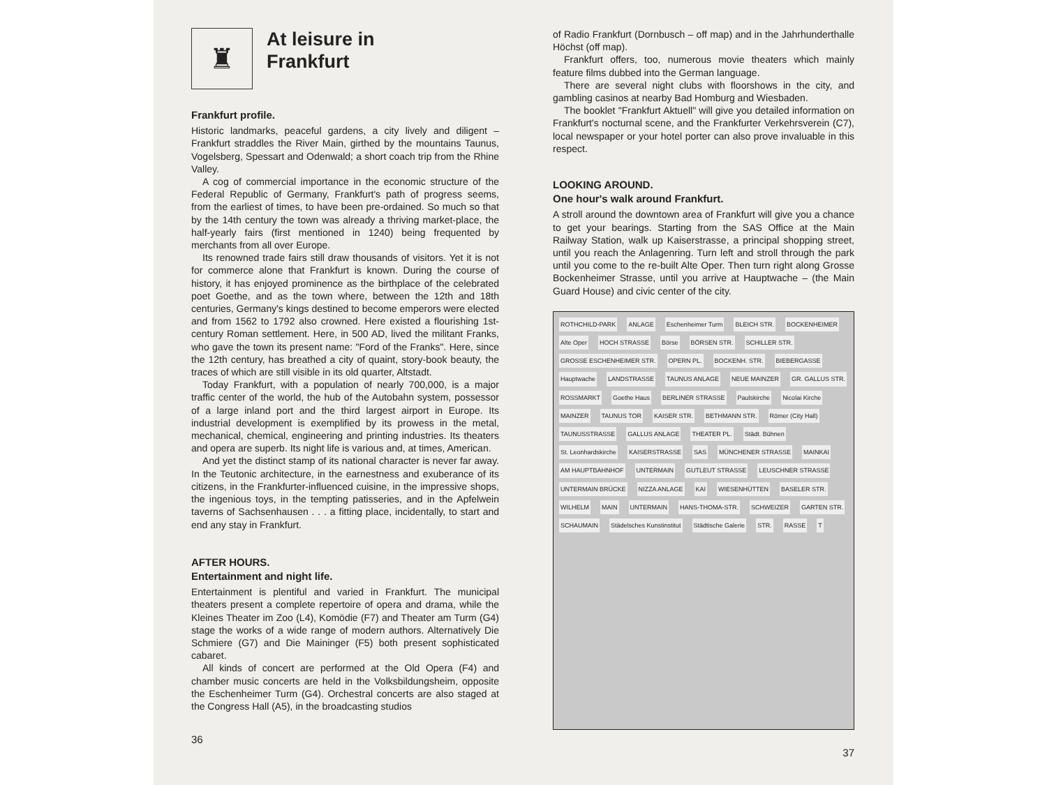♜
At leisure in
Frankfurt
Frankfurt profile.
Historic landmarks, peaceful gardens, a city lively and diligent – Frankfurt straddles the River Main, girthed by the mountains Taunus, Vogelsberg, Spessart and Odenwald; a short coach trip from the Rhine Valley.
A cog of commercial importance in the economic structure of the Federal Republic of Germany, Frankfurt's path of progress seems, from the earliest of times, to have been pre-ordained. So much so that by the 14th century the town was already a thriving market-place, the half-yearly fairs (first mentioned in 1240) being frequented by merchants from all over Europe.
Its renowned trade fairs still draw thousands of visitors. Yet it is not for commerce alone that Frankfurt is known. During the course of history, it has enjoyed prominence as the birthplace of the celebrated poet Goethe, and as the town where, between the 12th and 18th centuries, Germany's kings destined to become emperors were elected and from 1562 to 1792 also crowned. Here existed a flourishing 1st-century Roman settlement. Here, in 500 AD, lived the militant Franks, who gave the town its present name: "Ford of the Franks". Here, since the 12th century, has breathed a city of quaint, story-book beauty, the traces of which are still visible in its old quarter, Altstadt.
Today Frankfurt, with a population of nearly 700,000, is a major traffic center of the world, the hub of the Autobahn system, possessor of a large inland port and the third largest airport in Europe. Its industrial development is exemplified by its prowess in the metal, mechanical, chemical, engineering and printing industries. Its theaters and opera are superb. Its night life is various and, at times, American.
And yet the distinct stamp of its national character is never far away. In the Teutonic architecture, in the earnestness and exuberance of its citizens, in the Frankfurter-influenced cuisine, in the impressive shops, the ingenious toys, in the tempting patisseries, and in the Apfelwein taverns of Sachsenhausen . . . a fitting place, incidentally, to start and end any stay in Frankfurt.
AFTER HOURS.
Entertainment and night life.
Entertainment is plentiful and varied in Frankfurt. The municipal theaters present a complete repertoire of opera and drama, while the Kleines Theater im Zoo (L4), Komödie (F7) and Theater am Turm (G4) stage the works of a wide range of modern authors. Alternatively Die Schmiere (G7) and Die Maininger (F5) both present sophisticated cabaret.
All kinds of concert are performed at the Old Opera (F4) and chamber music concerts are held in the Volksbildungsheim, opposite the Eschenheimer Turm (G4). Orchestral concerts are also staged at the Congress Hall (A5), in the broadcasting studios
36
of Radio Frankfurt (Dornbusch – off map) and in the Jahrhunderthalle Höchst (off map).
Frankfurt offers, too, numerous movie theaters which mainly feature films dubbed into the German language.
There are several night clubs with floorshows in the city, and gambling casinos at nearby Bad Homburg and Wiesbaden.
The booklet "Frankfurt Aktuell" will give you detailed information on Frankfurt's nocturnal scene, and the Frankfurter Verkehrsverein (C7), local newspaper or your hotel porter can also prove invaluable in this respect.
LOOKING AROUND.
One hour's walk around Frankfurt.
A stroll around the downtown area of Frankfurt will give you a chance to get your bearings. Starting from the SAS Office at the Main Railway Station, walk up Kaiserstrasse, a principal shopping street, until you reach the Anlagenring. Turn left and stroll through the park until you come to the re-built Alte Oper. Then turn right along Grosse Bockenheimer Strasse, until you arrive at Hauptwache – (the Main Guard House) and civic center of the city.
ROTHCHILD-PARK ANLAGE Eschenheimer Turm BLEICH STR. BOCKENHEIMER Alte Oper HOCH STRASSE Börse BÖRSEN STR. SCHILLER STR. GROSSE ESCHENHEIMER STR. OPERN PL. BOCKENH. STR. BIEBERGASSE Hauptwache LANDSTRASSE TAUNUS ANLAGE NEUE MAINZER GR. GALLUS STR. ROSSMARKT Goethe Haus BERLINER STRASSE Paulskirche Nicolai Kirche MAINZER TAUNUS TOR KAISER STR. BETHMANN STR. Römer (City Hall) TAUNUSSTRASSE GALLUS ANLAGE THEATER PL. Städt. Bühnen St. Leonhardskirche KAISERSTRASSE SAS MÜNCHENER STRASSE MAINKAI AM HAUPTBAHNHOF UNTERMAIN GUTLEUT STRASSE LEUSCHNER STRASSE UNTERMAIN BRÜCKE NIZZA ANLAGE KAI WIESENHÜTTEN BASELER STR. WILHELM MAIN UNTERMAIN HANS-THOMA-STR. SCHWEIZER GARTEN STR. SCHAUMAIN Städelsches Kunstinstitut Städtische Galerie STR. RASSE T
37